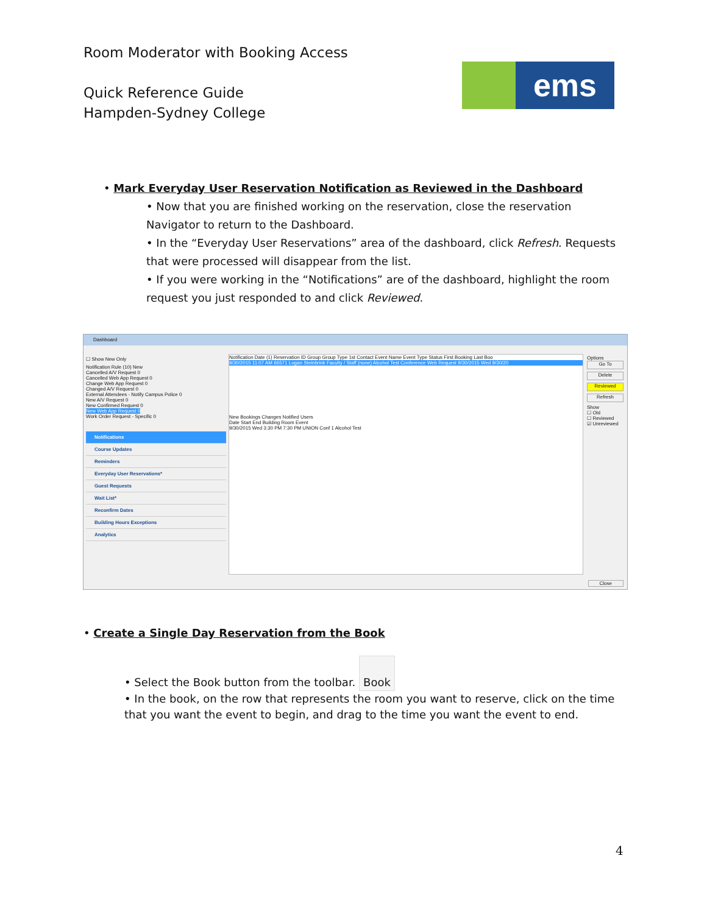Room Moderator with Booking Access
Quick Reference Guide
Hampden-Sydney College
ems
• Mark Everyday User Reservation Notification as Reviewed in the Dashboard
• Now that you are finished working on the reservation, close the reservation Navigator to return to the Dashboard.
• In the “Everyday User Reservations” area of the dashboard, click Refresh. Requests that were processed will disappear from the list.
• If you were working in the “Notifications” are of the dashboard, highlight the room request you just responded to and click Reviewed.
Dashboard
☐ Show New Only
Notification Rule (10) New
Cancelled A/V Request 0
Cancelled Web App Request 0
Change Web App Request 0
Changed A/V Request 0
External Attendees - Notify Campus Police 0
New A/V Request 0
New Confirmed Request 0
New Web App Request 0
Work Order Request - Specific 0
Notifications
Course Updates
Reminders
Everyday User Reservations*
Guest Requests
Wait List*
Reconfirm Dates
Building Hours Exceptions
Analytics
Notification Date (1) Reservation ID Group Group Type 1st Contact Event Name Event Type Status First Booking Last Boo
9/30/2015 11:07 AM 66571 Logan Steinbrink Faculty / Staff (none) Alcohol Test Conference Web Request 9/30/2015 Wed 9/30/20
New Bookings Changes Notified Users
Date Start End Building Room Event
9/30/2015 Wed 3:30 PM 7:30 PM UNION Conf 1 Alcohol Test
Options
Go To
Delete
Reviewed
Refresh
Show
☐ Old
☐ Reviewed
☑ Unreviewed
Close
• Create a Single Day Reservation from the Book
• Select the Book button from the toolbar. Book
• In the book, on the row that represents the room you want to reserve, click on the time that you want the event to begin, and drag to the time you want the event to end.
4